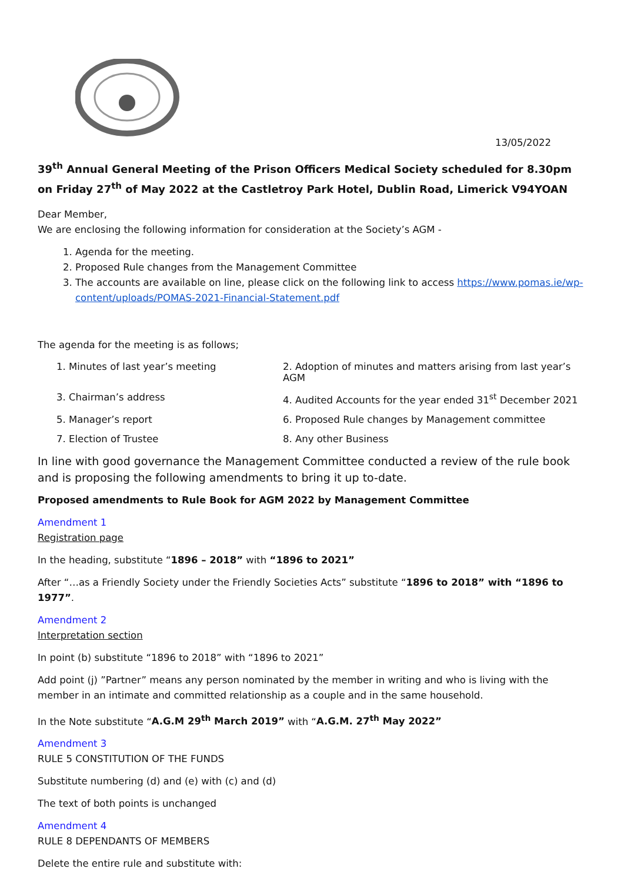13/05/2022
39<sup>th</sup> Annual General Meeting of the Prison Officers Medical Society scheduled for 8.30pm on Friday 27<sup>th</sup> of May 2022 at the Castletroy Park Hotel, Dublin Road, Limerick V94YOAN
Dear Member,
We are enclosing the following information for consideration at the Society’s AGM -
1. Agenda for the meeting.
2. Proposed Rule changes from the Management Committee
3. The accounts are available on line, please click on the following link to access https://www.pomas.ie/wp-content/uploads/POMAS-2021-Financial-Statement.pdf
The agenda for the meeting is as follows;
1. Minutes of last year’s meeting
2. Adoption of minutes and matters arising from last year’s AGM
3. Chairman’s address
4. Audited Accounts for the year ended 31<sup>st</sup> December 2021
5. Manager’s report
6. Proposed Rule changes by Management committee
7. Election of Trustee
8. Any other Business
In line with good governance the Management Committee conducted a review of the rule book and is proposing the following amendments to bring it up to-date.
Proposed amendments to Rule Book for AGM 2022 by Management Committee
Amendment 1
Registration page
In the heading, substitute “1896 – 2018” with “1896 to 2021”
After “…as a Friendly Society under the Friendly Societies Acts” substitute “1896 to 2018” with “1896 to 1977”.
Amendment 2
Interpretation section
In point (b) substitute “1896 to 2018” with “1896 to 2021”
Add point (j) ”Partner” means any person nominated by the member in writing and who is living with the member in an intimate and committed relationship as a couple and in the same household.
In the Note substitute “A.G.M 29<sup>th</sup> March 2019” with “A.G.M. 27<sup>th</sup> May 2022”
Amendment 3
RULE 5 CONSTITUTION OF THE FUNDS
Substitute numbering (d) and (e) with (c) and (d)
The text of both points is unchanged
Amendment 4
RULE 8 DEPENDANTS OF MEMBERS
Delete the entire rule and substitute with: